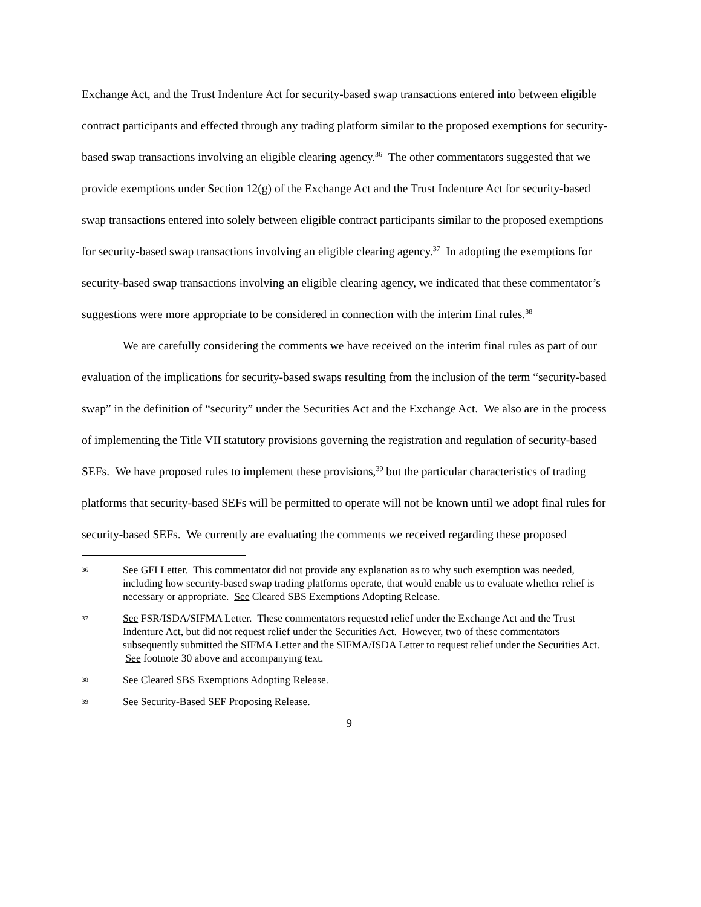Exchange Act, and the Trust Indenture Act for security-based swap transactions entered into between eligible contract participants and effected through any trading platform similar to the proposed exemptions for security-based swap transactions involving an eligible clearing agency.<sup>36</sup> The other commentators suggested that we provide exemptions under Section 12(g) of the Exchange Act and the Trust Indenture Act for security-based swap transactions entered into solely between eligible contract participants similar to the proposed exemptions for security-based swap transactions involving an eligible clearing agency.<sup>37</sup> In adopting the exemptions for security-based swap transactions involving an eligible clearing agency, we indicated that these commentator’s suggestions were more appropriate to be considered in connection with the interim final rules.<sup>38</sup>
We are carefully considering the comments we have received on the interim final rules as part of our evaluation of the implications for security-based swaps resulting from the inclusion of the term “security-based swap” in the definition of “security” under the Securities Act and the Exchange Act. We also are in the process of implementing the Title VII statutory provisions governing the registration and regulation of security-based SEFs. We have proposed rules to implement these provisions,<sup>39</sup> but the particular characteristics of trading platforms that security-based SEFs will be permitted to operate will not be known until we adopt final rules for security-based SEFs. We currently are evaluating the comments we received regarding these proposed
36 See GFI Letter. This commentator did not provide any explanation as to why such exemption was needed, including how security-based swap trading platforms operate, that would enable us to evaluate whether relief is necessary or appropriate. See Cleared SBS Exemptions Adopting Release.
37 See FSR/ISDA/SIFMA Letter. These commentators requested relief under the Exchange Act and the Trust Indenture Act, but did not request relief under the Securities Act. However, two of these commentators subsequently submitted the SIFMA Letter and the SIFMA/ISDA Letter to request relief under the Securities Act. See footnote 30 above and accompanying text.
38 See Cleared SBS Exemptions Adopting Release.
39 See Security-Based SEF Proposing Release.
9